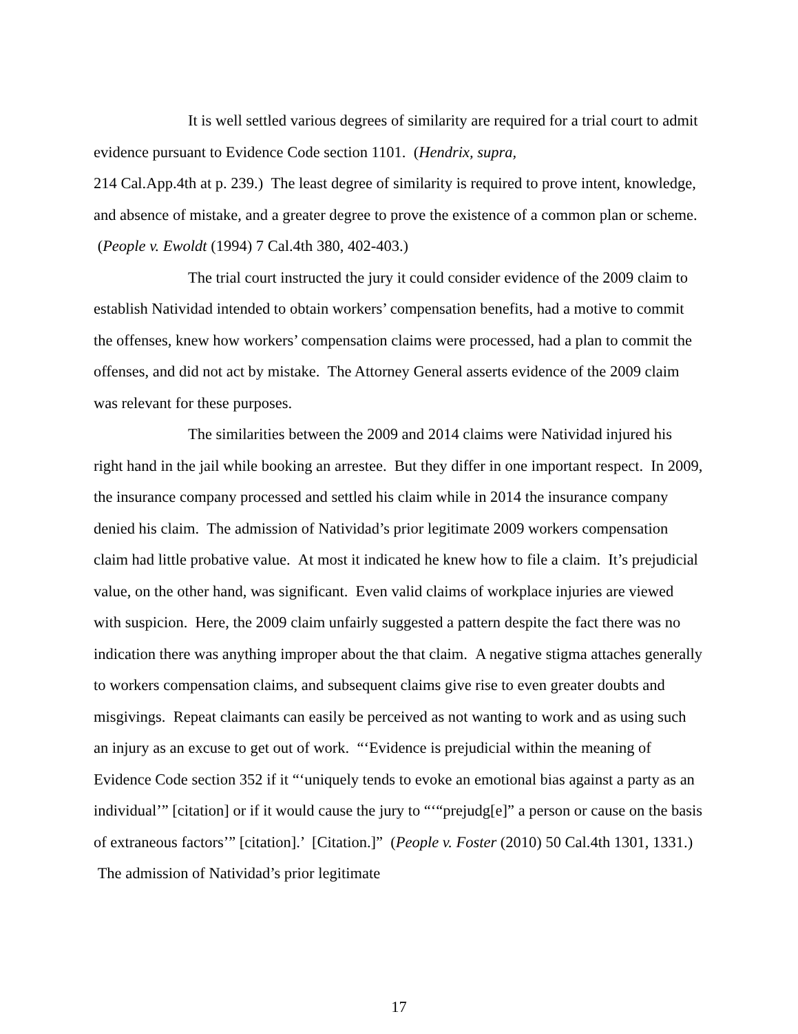It is well settled various degrees of similarity are required for a trial court to admit evidence pursuant to Evidence Code section 1101. (Hendrix, supra,
214 Cal.App.4th at p. 239.) The least degree of similarity is required to prove intent, knowledge, and absence of mistake, and a greater degree to prove the existence of a common plan or scheme. (People v. Ewoldt (1994) 7 Cal.4th 380, 402-403.)
The trial court instructed the jury it could consider evidence of the 2009 claim to establish Natividad intended to obtain workers’ compensation benefits, had a motive to commit the offenses, knew how workers’ compensation claims were processed, had a plan to commit the offenses, and did not act by mistake. The Attorney General asserts evidence of the 2009 claim was relevant for these purposes.
The similarities between the 2009 and 2014 claims were Natividad injured his right hand in the jail while booking an arrestee. But they differ in one important respect. In 2009, the insurance company processed and settled his claim while in 2014 the insurance company denied his claim. The admission of Natividad’s prior legitimate 2009 workers compensation claim had little probative value. At most it indicated he knew how to file a claim. It’s prejudicial value, on the other hand, was significant. Even valid claims of workplace injuries are viewed with suspicion. Here, the 2009 claim unfairly suggested a pattern despite the fact there was no indication there was anything improper about the that claim. A negative stigma attaches generally to workers compensation claims, and subsequent claims give rise to even greater doubts and misgivings. Repeat claimants can easily be perceived as not wanting to work and as using such an injury as an excuse to get out of work. “‘Evidence is prejudicial within the meaning of Evidence Code section 352 if it “‘uniquely tends to evoke an emotional bias against a party as an individual’” [citation] or if it would cause the jury to “‘“prejudg[e]” a person or cause on the basis of extraneous factors’” [citation].’ [Citation.]” (People v. Foster (2010) 50 Cal.4th 1301, 1331.) The admission of Natividad’s prior legitimate
17